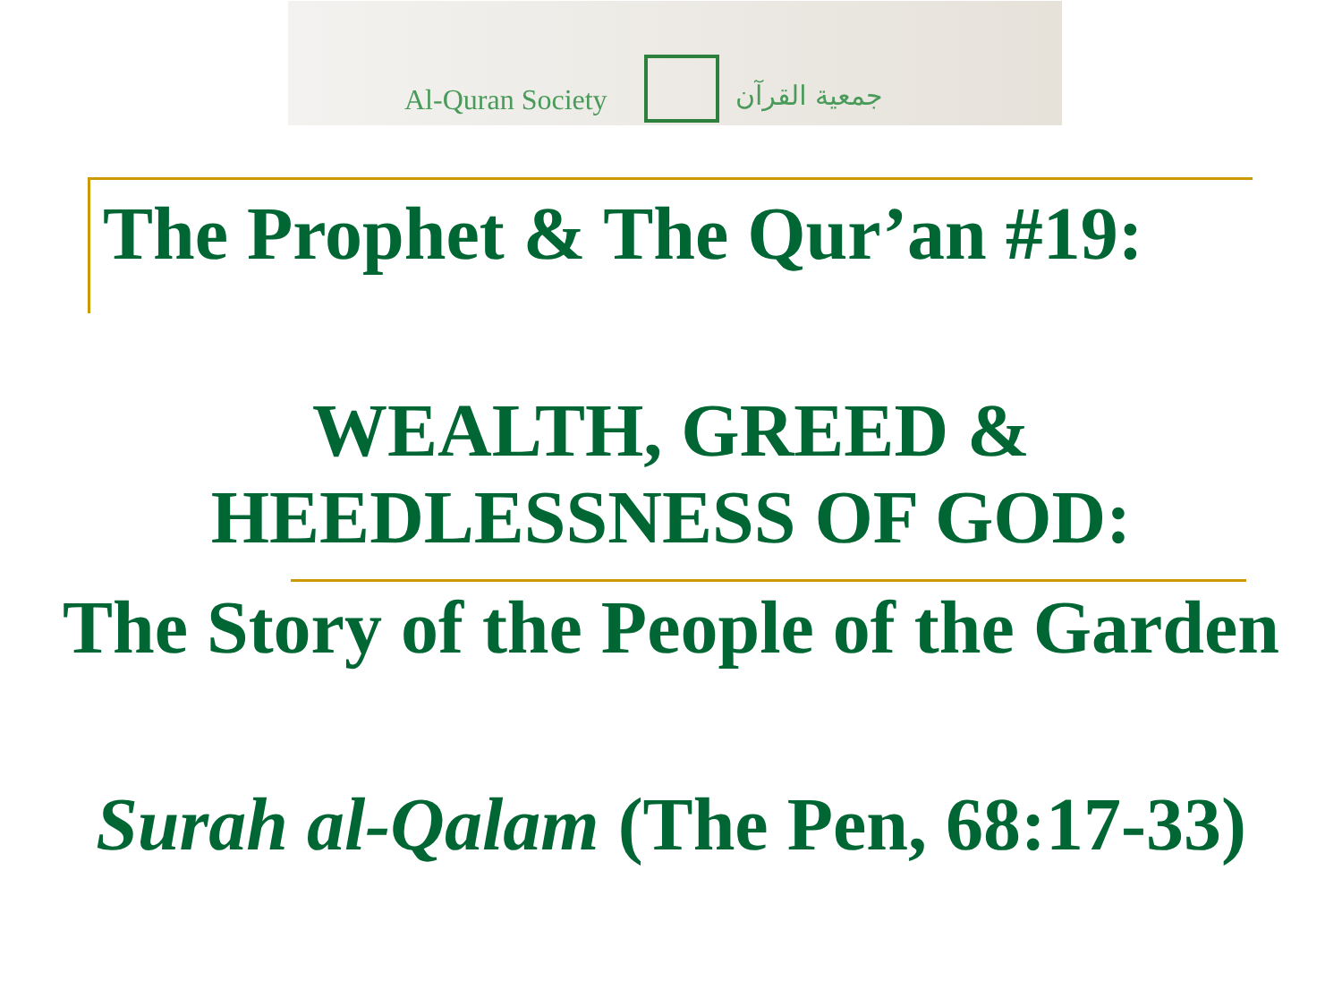Al-Quran Society جمعية القرآن
The Prophet & The Qur’an #19:
WEALTH, GREED &
HEEDLESSNESS OF GOD:
The Story of the People of the Garden
Surah al-Qalam (The Pen, 68:17-33)